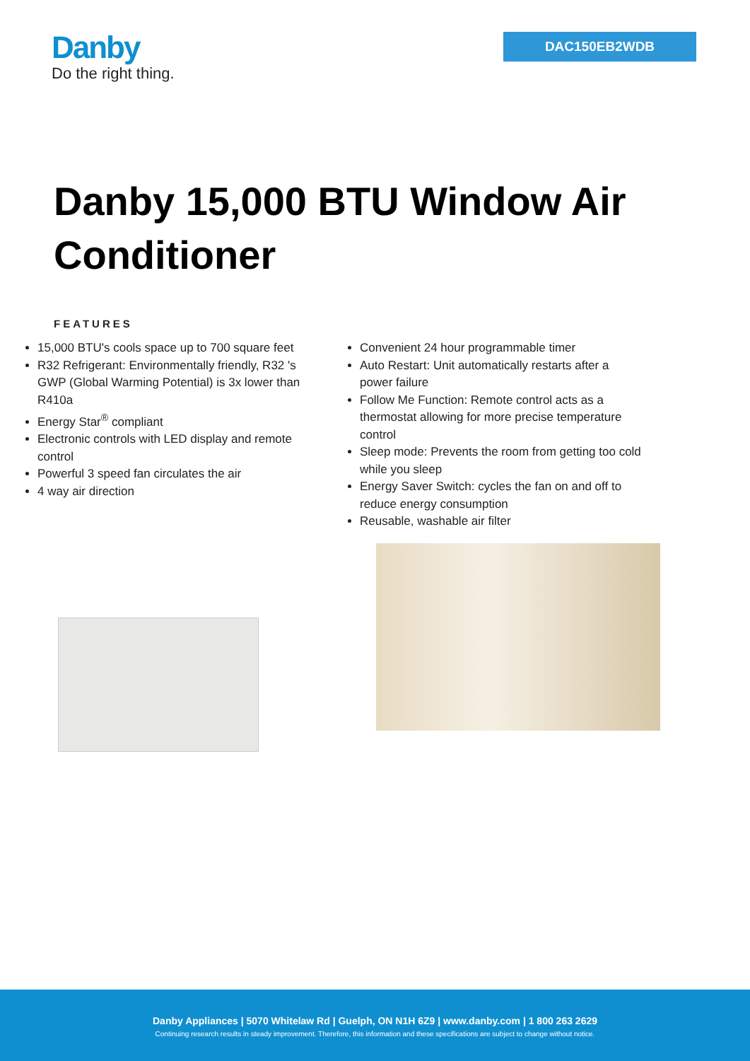Danby
Do the right thing.
DAC150EB2WDB
Danby 15,000 BTU Window Air Conditioner
FEATURES
15,000 BTU's cools space up to 700 square feet
R32 Refrigerant: Environmentally friendly, R32 's GWP (Global Warming Potential) is 3x lower than R410a
Energy Star<sup>®</sup> compliant
Electronic controls with LED display and remote control
Powerful 3 speed fan circulates the air
4 way air direction
Convenient 24 hour programmable timer
Auto Restart: Unit automatically restarts after a power failure
Follow Me Function: Remote control acts as a thermostat allowing for more precise temperature control
Sleep mode: Prevents the room from getting too cold while you sleep
Energy Saver Switch: cycles the fan on and off to reduce energy consumption
Reusable, washable air filter
Danby Appliances | 5070 Whitelaw Rd | Guelph, ON N1H 6Z9 | www.danby.com | 1 800 263 2629
Continuing research results in steady improvement. Therefore, this information and these specifications are subject to change without notice.